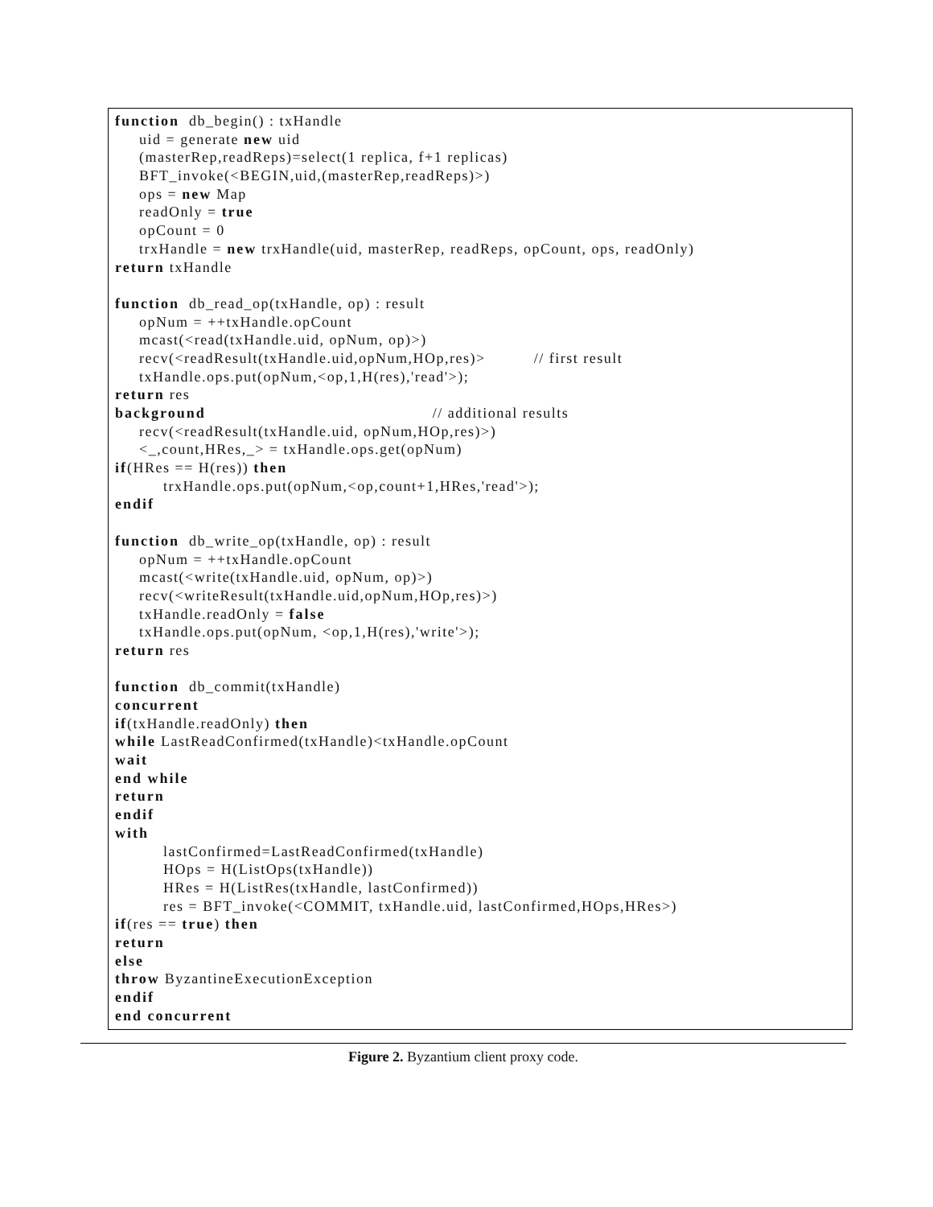function db_begin() : txHandle
uid = generate new uid
(masterRep,readReps)=select(1 replica, f+1 replicas)
BFT_invoke(<BEGIN,uid,(masterRep,readReps)>)
ops = new Map
readOnly = true
opCount = 0
trxHandle = new trxHandle(uid, masterRep, readReps, opCount, ops, readOnly)
return txHandle
function db_read_op(txHandle, op) : result
opNum = ++txHandle.opCount
mcast(<read(txHandle.uid, opNum, op)>)
recv(<readResult(txHandle.uid,opNum,HOp,res)> // first result
txHandle.ops.put(opNum,<op,1,H(res),'read'>);
return res
background // additional results
recv(<readResult(txHandle.uid, opNum,HOp,res)>)
<_,count,HRes,_> = txHandle.ops.get(opNum)
if (HRes == H(res)) then
trxHandle.ops.put(opNum,<op,count+1,HRes,'read'>);
endif
function db_write_op(txHandle, op) : result
opNum = ++txHandle.opCount
mcast(<write(txHandle.uid, opNum, op)>)
recv(<writeResult(txHandle.uid,opNum,HOp,res)>)
txHandle.readOnly = false
txHandle.ops.put(opNum, <op,1,H(res),'write'>);
return res
function db_commit(txHandle)
concurrent
if (txHandle.readOnly) then
while LastReadConfirmed(txHandle)<txHandle.opCount
wait
end while
return
endif
with
lastConfirmed=LastReadConfirmed(txHandle)
HOps = H(ListOps(txHandle))
HRes = H(ListRes(txHandle, lastConfirmed))
res = BFT_invoke(<COMMIT, txHandle.uid, lastConfirmed,HOps,HRes>)
if (res == true) then
return
else
throw ByzantineExecutionException
endif
end concurrent
Figure 2. Byzantium client proxy code.